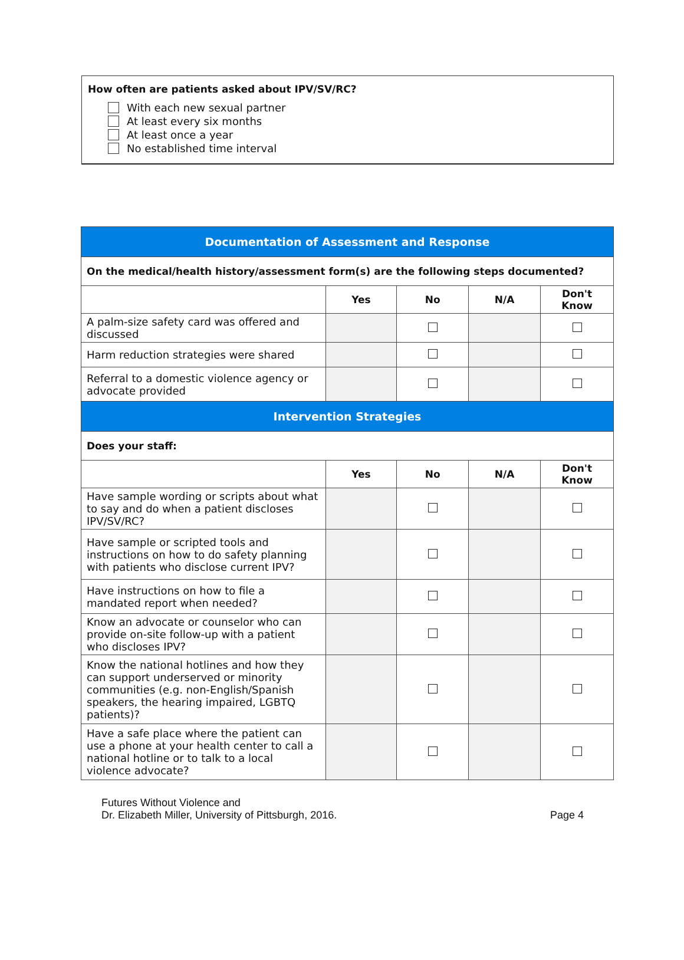How often are patients asked about IPV/SV/RC?
With each new sexual partner
At least every six months
At least once a year
No established time interval
| Documentation of Assessment and Response | | | | |
| On the medical/health history/assessment form(s) are the following steps documented? | | | | |
| | Yes | No | N/A | Don't Know |
| A palm-size safety card was offered and discussed | | | | |
| Harm reduction strategies were shared | | | | |
| Referral to a domestic violence agency or advocate provided | | | | |
| Intervention Strategies | | | | |
| Does your staff: | | | | |
| | Yes | No | N/A | Don't Know |
| Have sample wording or scripts about what to say and do when a patient discloses IPV/SV/RC? | | | | |
| Have sample or scripted tools and instructions on how to do safety planning with patients who disclose current IPV? | | | | |
| Have instructions on how to file a mandated report when needed? | | | | |
| Know an advocate or counselor who can provide on-site follow-up with a patient who discloses IPV? | | | | |
| Know the national hotlines and how they can support underserved or minority communities (e.g. non-English/Spanish speakers, the hearing impaired, LGBTQ patients)? | | | | |
| Have a safe place where the patient can use a phone at your health center to call a national hotline or to talk to a local violence advocate? | | | | |
Futures Without Violence and
Dr. Elizabeth Miller, University of Pittsburgh, 2016.
Page 4